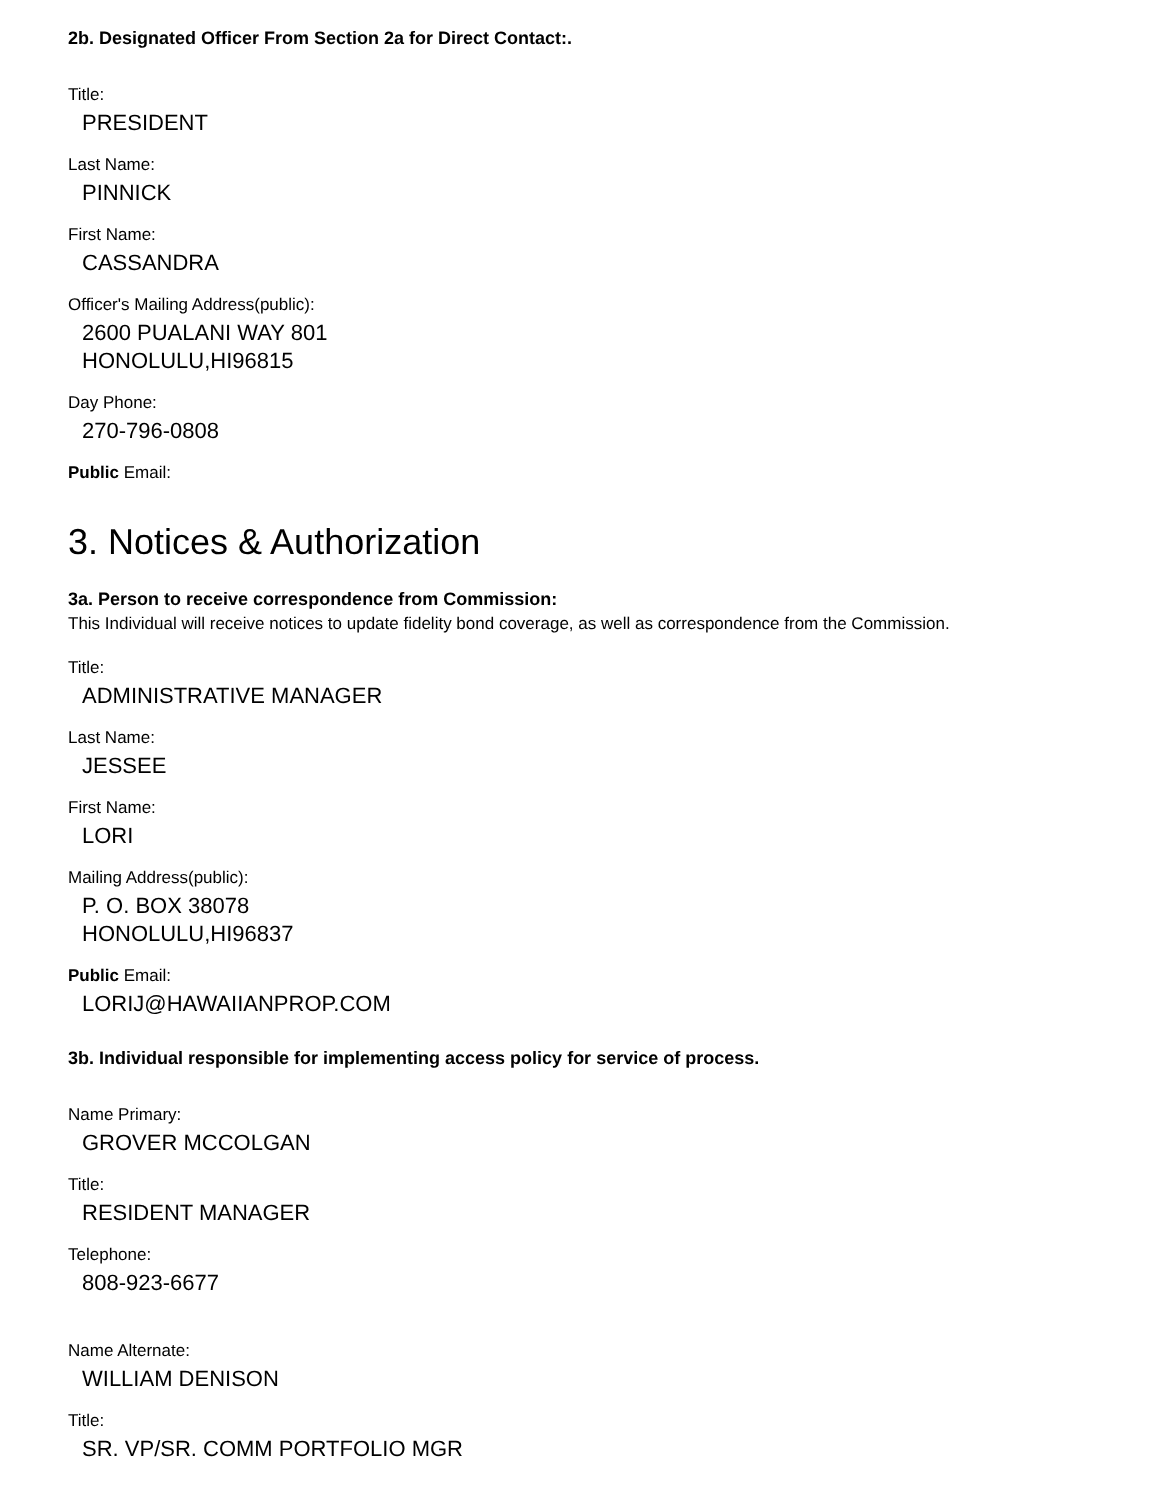2b. Designated Officer From Section 2a for Direct Contact:.
Title:
PRESIDENT
Last Name:
PINNICK
First Name:
CASSANDRA
Officer's Mailing Address(public):
2600 PUALANI WAY 801
HONOLULU,HI96815
Day Phone:
270-796-0808
Public Email:
3. Notices & Authorization
3a. Person to receive correspondence from Commission:
This Individual will receive notices to update fidelity bond coverage, as well as correspondence from the Commission.
Title:
ADMINISTRATIVE MANAGER
Last Name:
JESSEE
First Name:
LORI
Mailing Address(public):
P. O. BOX 38078
HONOLULU,HI96837
Public Email:
LORIJ@HAWAIIANPROP.COM
3b. Individual responsible for implementing access policy for service of process.
Name Primary:
GROVER MCCOLGAN
Title:
RESIDENT MANAGER
Telephone:
808-923-6677
Name Alternate:
WILLIAM DENISON
Title:
SR. VP/SR. COMM PORTFOLIO MGR